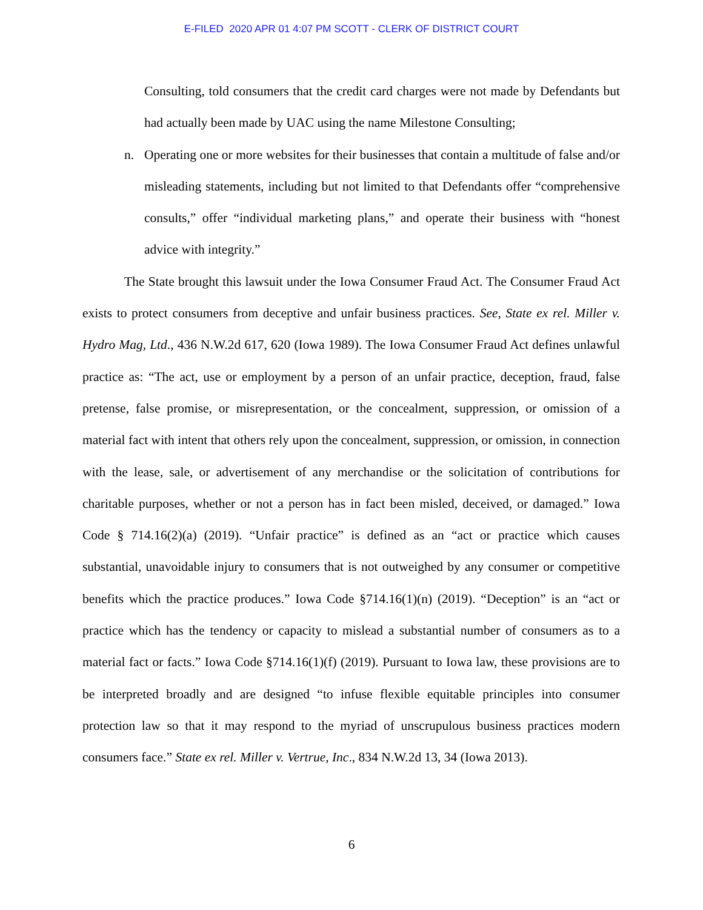E-FILED 2020 APR 01 4:07 PM SCOTT - CLERK OF DISTRICT COURT
Consulting, told consumers that the credit card charges were not made by Defendants but had actually been made by UAC using the name Milestone Consulting;
n. Operating one or more websites for their businesses that contain a multitude of false and/or misleading statements, including but not limited to that Defendants offer “comprehensive consults,” offer “individual marketing plans,” and operate their business with “honest advice with integrity.”
The State brought this lawsuit under the Iowa Consumer Fraud Act. The Consumer Fraud Act exists to protect consumers from deceptive and unfair business practices. See, State ex rel. Miller v. Hydro Mag, Ltd., 436 N.W.2d 617, 620 (Iowa 1989). The Iowa Consumer Fraud Act defines unlawful practice as: “The act, use or employment by a person of an unfair practice, deception, fraud, false pretense, false promise, or misrepresentation, or the concealment, suppression, or omission of a material fact with intent that others rely upon the concealment, suppression, or omission, in connection with the lease, sale, or advertisement of any merchandise or the solicitation of contributions for charitable purposes, whether or not a person has in fact been misled, deceived, or damaged.” Iowa Code § 714.16(2)(a) (2019). “Unfair practice” is defined as an “act or practice which causes substantial, unavoidable injury to consumers that is not outweighed by any consumer or competitive benefits which the practice produces.” Iowa Code §714.16(1)(n) (2019). “Deception” is an “act or practice which has the tendency or capacity to mislead a substantial number of consumers as to a material fact or facts.” Iowa Code §714.16(1)(f) (2019). Pursuant to Iowa law, these provisions are to be interpreted broadly and are designed “to infuse flexible equitable principles into consumer protection law so that it may respond to the myriad of unscrupulous business practices modern consumers face.” State ex rel. Miller v. Vertrue, Inc., 834 N.W.2d 13, 34 (Iowa 2013).
6